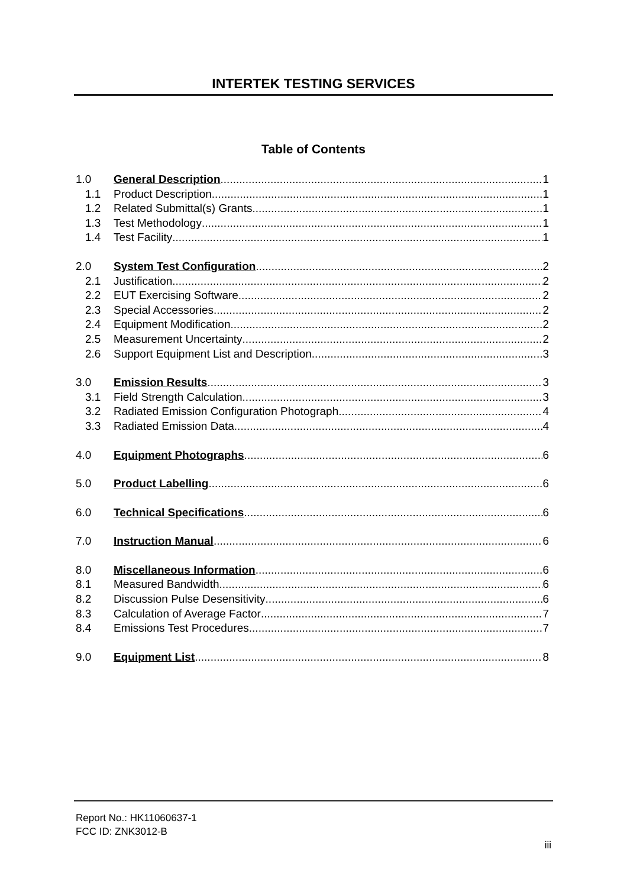INTERTEK TESTING SERVICES
Table of Contents
1.0 General Description 1
1.1 Product Description 1
1.2 Related Submittal(s) Grants 1
1.3 Test Methodology 1
1.4 Test Facility 1
2.0 System Test Configuration 2
2.1 Justification 2
2.2 EUT Exercising Software 2
2.3 Special Accessories 2
2.4 Equipment Modification 2
2.5 Measurement Uncertainty 2
2.6 Support Equipment List and Description 3
3.0 Emission Results 3
3.1 Field Strength Calculation 3
3.2 Radiated Emission Configuration Photograph 4
3.3 Radiated Emission Data 4
4.0 Equipment Photographs 6
5.0 Product Labelling 6
6.0 Technical Specifications 6
7.0 Instruction Manual 6
8.0 Miscellaneous Information 6
8.1 Measured Bandwidth 6
8.2 Discussion Pulse Desensitivity 6
8.3 Calculation of Average Factor 7
8.4 Emissions Test Procedures 7
9.0 Equipment List 8
Report No.: HK11060637-1
FCC ID: ZNK3012-B
iii